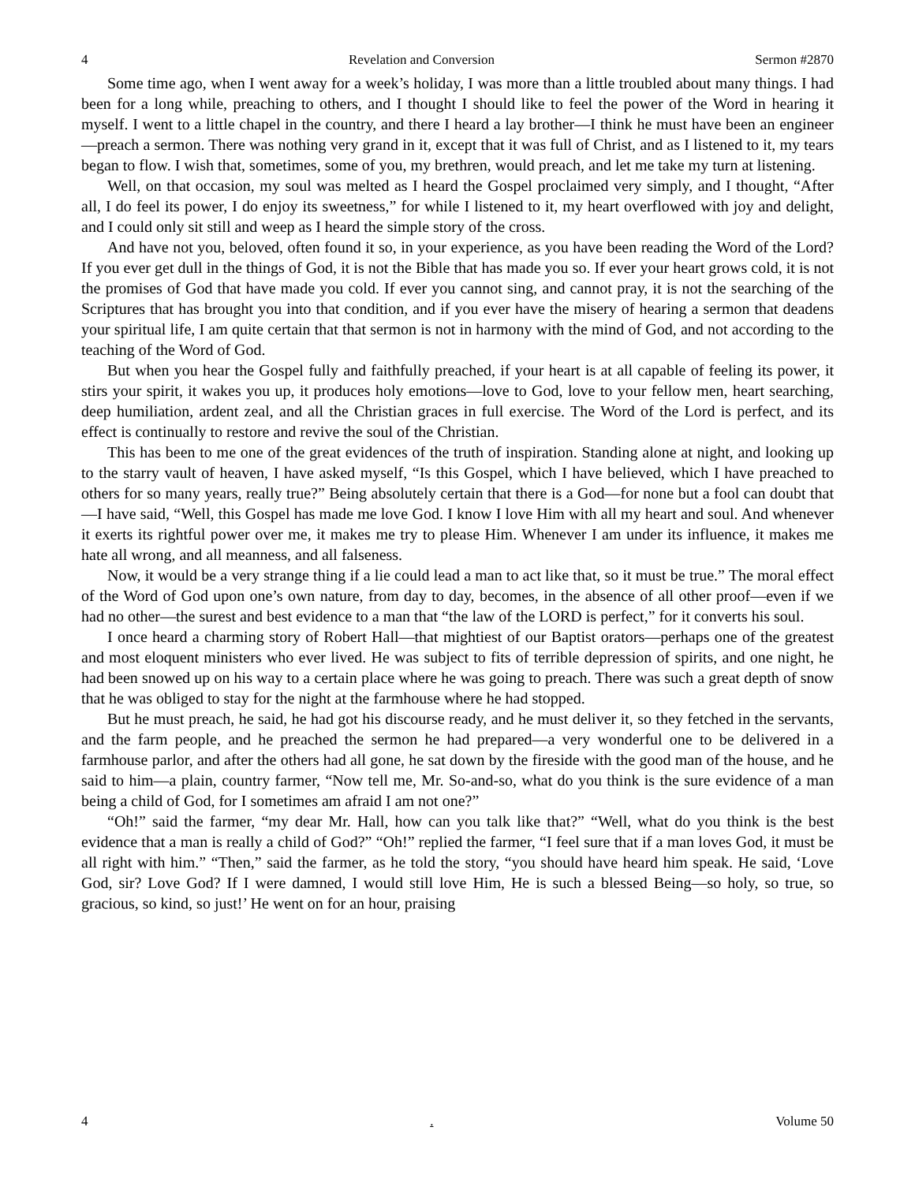4 Revelation and Conversion Sermon #2870
Some time ago, when I went away for a week’s holiday, I was more than a little troubled about many things. I had been for a long while, preaching to others, and I thought I should like to feel the power of the Word in hearing it myself. I went to a little chapel in the country, and there I heard a lay brother—I think he must have been an engineer—preach a sermon. There was nothing very grand in it, except that it was full of Christ, and as I listened to it, my tears began to flow. I wish that, sometimes, some of you, my brethren, would preach, and let me take my turn at listening.
Well, on that occasion, my soul was melted as I heard the Gospel proclaimed very simply, and I thought, “After all, I do feel its power, I do enjoy its sweetness,” for while I listened to it, my heart overflowed with joy and delight, and I could only sit still and weep as I heard the simple story of the cross.
And have not you, beloved, often found it so, in your experience, as you have been reading the Word of the Lord? If you ever get dull in the things of God, it is not the Bible that has made you so. If ever your heart grows cold, it is not the promises of God that have made you cold. If ever you cannot sing, and cannot pray, it is not the searching of the Scriptures that has brought you into that condition, and if you ever have the misery of hearing a sermon that deadens your spiritual life, I am quite certain that that sermon is not in harmony with the mind of God, and not according to the teaching of the Word of God.
But when you hear the Gospel fully and faithfully preached, if your heart is at all capable of feeling its power, it stirs your spirit, it wakes you up, it produces holy emotions—love to God, love to your fellow men, heart searching, deep humiliation, ardent zeal, and all the Christian graces in full exercise. The Word of the Lord is perfect, and its effect is continually to restore and revive the soul of the Christian.
This has been to me one of the great evidences of the truth of inspiration. Standing alone at night, and looking up to the starry vault of heaven, I have asked myself, “Is this Gospel, which I have believed, which I have preached to others for so many years, really true?” Being absolutely certain that there is a God—for none but a fool can doubt that—I have said, “Well, this Gospel has made me love God. I know I love Him with all my heart and soul. And whenever it exerts its rightful power over me, it makes me try to please Him. Whenever I am under its influence, it makes me hate all wrong, and all meanness, and all falseness.
Now, it would be a very strange thing if a lie could lead a man to act like that, so it must be true.” The moral effect of the Word of God upon one’s own nature, from day to day, becomes, in the absence of all other proof—even if we had no other—the surest and best evidence to a man that “the law of the LORD is perfect,” for it converts his soul.
I once heard a charming story of Robert Hall—that mightiest of our Baptist orators—perhaps one of the greatest and most eloquent ministers who ever lived. He was subject to fits of terrible depression of spirits, and one night, he had been snowed up on his way to a certain place where he was going to preach. There was such a great depth of snow that he was obliged to stay for the night at the farmhouse where he had stopped.
But he must preach, he said, he had got his discourse ready, and he must deliver it, so they fetched in the servants, and the farm people, and he preached the sermon he had prepared—a very wonderful one to be delivered in a farmhouse parlor, and after the others had all gone, he sat down by the fireside with the good man of the house, and he said to him—a plain, country farmer, “Now tell me, Mr. So-and-so, what do you think is the sure evidence of a man being a child of God, for I sometimes am afraid I am not one?”
“Oh!” said the farmer, “my dear Mr. Hall, how can you talk like that?” “Well, what do you think is the best evidence that a man is really a child of God?” “Oh!” replied the farmer, “I feel sure that if a man loves God, it must be all right with him.” “Then,” said the farmer, as he told the story, “you should have heard him speak. He said, ‘Love God, sir? Love God? If I were damned, I would still love Him, He is such a blessed Being—so holy, so true, so gracious, so kind, so just!’ He went on for an hour, praising
4. Volume 50